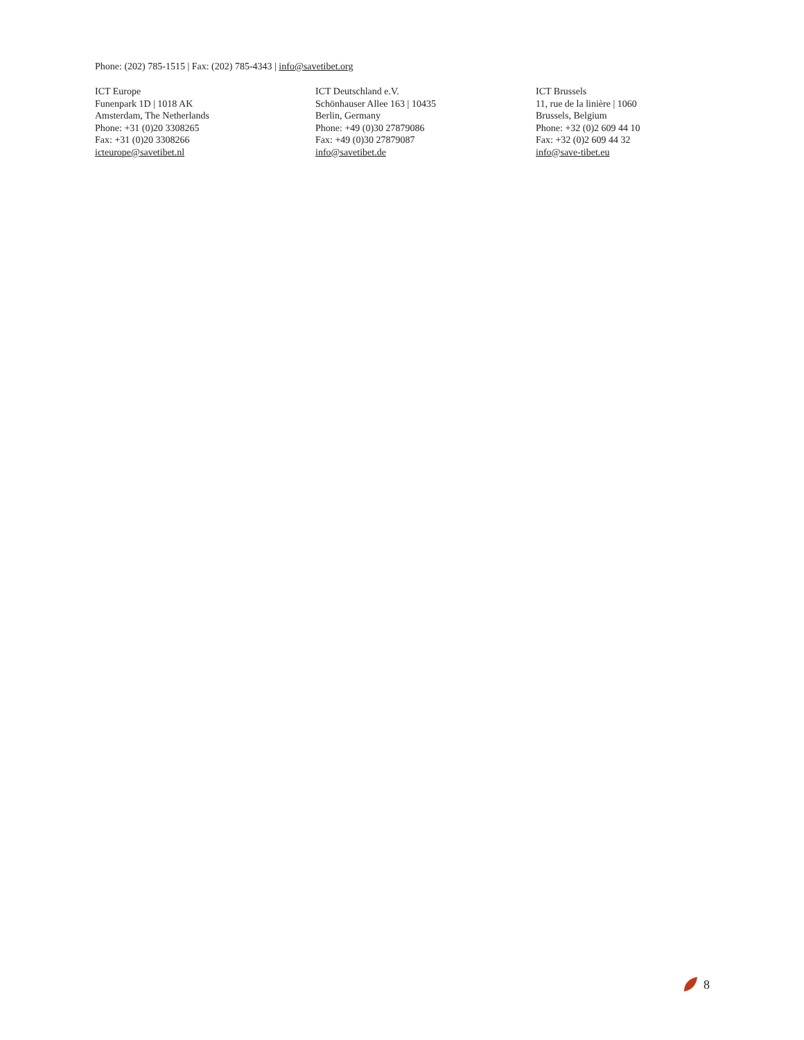Phone: (202) 785-1515 | Fax: (202) 785-4343 | info@savetibet.org
ICT Europe
Funenpark 1D | 1018 AK
Amsterdam, The Netherlands
Phone: +31 (0)20 3308265
Fax: +31 (0)20 3308266
icteurope@savetibet.nl
ICT Deutschland e.V.
Schönhauser Allee 163 | 10435
Berlin, Germany
Phone: +49 (0)30 27879086
Fax: +49 (0)30 27879087
info@savetibet.de
ICT Brussels
11, rue de la linière | 1060
Brussels, Belgium
Phone: +32 (0)2 609 44 10
Fax: +32 (0)2 609 44 32
info@save-tibet.eu
8